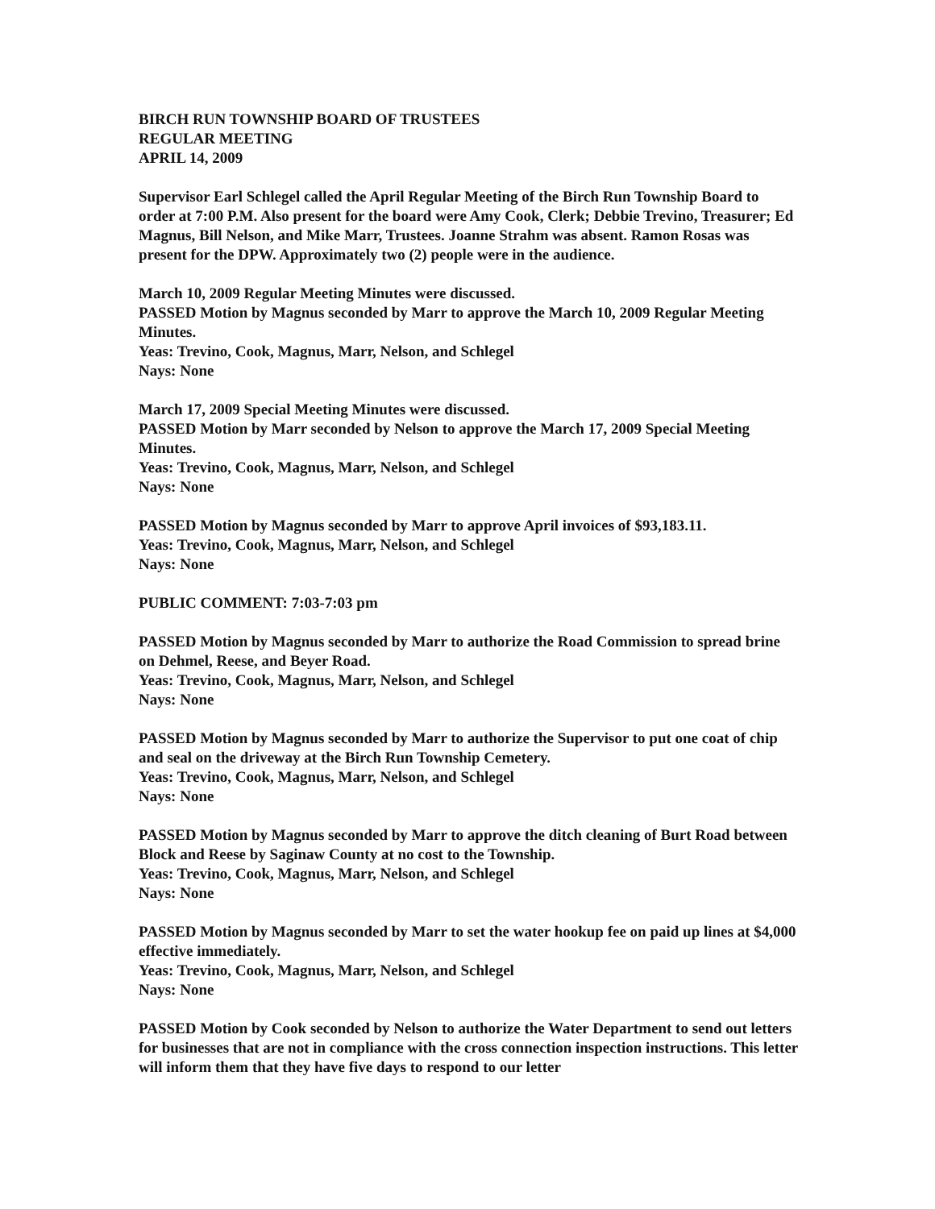BIRCH RUN TOWNSHIP BOARD OF TRUSTEES
REGULAR MEETING
APRIL 14, 2009
Supervisor Earl Schlegel called the April Regular Meeting of the Birch Run Township Board to order at 7:00 P.M. Also present for the board were Amy Cook, Clerk; Debbie Trevino, Treasurer; Ed Magnus, Bill Nelson, and Mike Marr, Trustees. Joanne Strahm was absent. Ramon Rosas was present for the DPW. Approximately two (2) people were in the audience.
March 10, 2009 Regular Meeting Minutes were discussed.
PASSED Motion by Magnus seconded by Marr to approve the March 10, 2009 Regular Meeting Minutes.
Yeas: Trevino, Cook, Magnus, Marr, Nelson, and Schlegel
Nays: None
March 17, 2009 Special Meeting Minutes were discussed.
PASSED Motion by Marr seconded by Nelson to approve the March 17, 2009 Special Meeting Minutes.
Yeas: Trevino, Cook, Magnus, Marr, Nelson, and Schlegel
Nays: None
PASSED Motion by Magnus seconded by Marr to approve April invoices of $93,183.11.
Yeas: Trevino, Cook, Magnus, Marr, Nelson, and Schlegel
Nays: None
PUBLIC COMMENT: 7:03-7:03 pm
PASSED Motion by Magnus seconded by Marr to authorize the Road Commission to spread brine on Dehmel, Reese, and Beyer Road.
Yeas: Trevino, Cook, Magnus, Marr, Nelson, and Schlegel
Nays: None
PASSED Motion by Magnus seconded by Marr to authorize the Supervisor to put one coat of chip and seal on the driveway at the Birch Run Township Cemetery.
Yeas: Trevino, Cook, Magnus, Marr, Nelson, and Schlegel
Nays: None
PASSED Motion by Magnus seconded by Marr to approve the ditch cleaning of Burt Road between Block and Reese by Saginaw County at no cost to the Township.
Yeas: Trevino, Cook, Magnus, Marr, Nelson, and Schlegel
Nays: None
PASSED Motion by Magnus seconded by Marr to set the water hookup fee on paid up lines at $4,000 effective immediately.
Yeas: Trevino, Cook, Magnus, Marr, Nelson, and Schlegel
Nays: None
PASSED Motion by Cook seconded by Nelson to authorize the Water Department to send out letters for businesses that are not in compliance with the cross connection inspection instructions. This letter will inform them that they have five days to respond to our letter